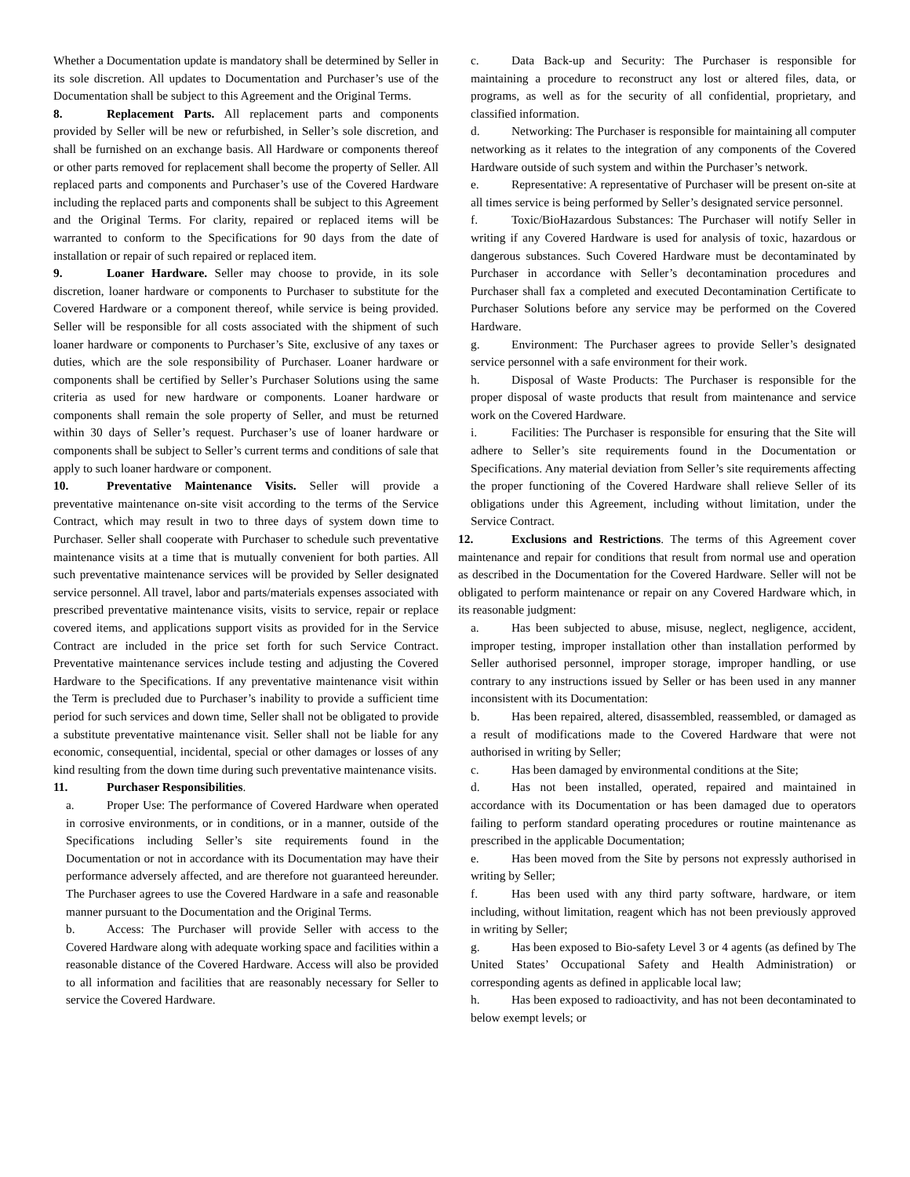Whether a Documentation update is mandatory shall be determined by Seller in its sole discretion. All updates to Documentation and Purchaser’s use of the Documentation shall be subject to this Agreement and the Original Terms.
8. Replacement Parts. All replacement parts and components provided by Seller will be new or refurbished, in Seller’s sole discretion, and shall be furnished on an exchange basis. All Hardware or components thereof or other parts removed for replacement shall become the property of Seller. All replaced parts and components and Purchaser’s use of the Covered Hardware including the replaced parts and components shall be subject to this Agreement and the Original Terms. For clarity, repaired or replaced items will be warranted to conform to the Specifications for 90 days from the date of installation or repair of such repaired or replaced item.
9. Loaner Hardware. Seller may choose to provide, in its sole discretion, loaner hardware or components to Purchaser to substitute for the Covered Hardware or a component thereof, while service is being provided. Seller will be responsible for all costs associated with the shipment of such loaner hardware or components to Purchaser’s Site, exclusive of any taxes or duties, which are the sole responsibility of Purchaser. Loaner hardware or components shall be certified by Seller’s Purchaser Solutions using the same criteria as used for new hardware or components. Loaner hardware or components shall remain the sole property of Seller, and must be returned within 30 days of Seller’s request. Purchaser’s use of loaner hardware or components shall be subject to Seller’s current terms and conditions of sale that apply to such loaner hardware or component.
10. Preventative Maintenance Visits. Seller will provide a preventative maintenance on-site visit according to the terms of the Service Contract, which may result in two to three days of system down time to Purchaser. Seller shall cooperate with Purchaser to schedule such preventative maintenance visits at a time that is mutually convenient for both parties. All such preventative maintenance services will be provided by Seller designated service personnel. All travel, labor and parts/materials expenses associated with prescribed preventative maintenance visits, visits to service, repair or replace covered items, and applications support visits as provided for in the Service Contract are included in the price set forth for such Service Contract. Preventative maintenance services include testing and adjusting the Covered Hardware to the Specifications. If any preventative maintenance visit within the Term is precluded due to Purchaser’s inability to provide a sufficient time period for such services and down time, Seller shall not be obligated to provide a substitute preventative maintenance visit. Seller shall not be liable for any economic, consequential, incidental, special or other damages or losses of any kind resulting from the down time during such preventative maintenance visits.
11. Purchaser Responsibilities.
a. Proper Use: The performance of Covered Hardware when operated in corrosive environments, or in conditions, or in a manner, outside of the Specifications including Seller’s site requirements found in the Documentation or not in accordance with its Documentation may have their performance adversely affected, and are therefore not guaranteed hereunder. The Purchaser agrees to use the Covered Hardware in a safe and reasonable manner pursuant to the Documentation and the Original Terms.
b. Access: The Purchaser will provide Seller with access to the Covered Hardware along with adequate working space and facilities within a reasonable distance of the Covered Hardware. Access will also be provided to all information and facilities that are reasonably necessary for Seller to service the Covered Hardware.
c. Data Back-up and Security: The Purchaser is responsible for maintaining a procedure to reconstruct any lost or altered files, data, or programs, as well as for the security of all confidential, proprietary, and classified information.
d. Networking: The Purchaser is responsible for maintaining all computer networking as it relates to the integration of any components of the Covered Hardware outside of such system and within the Purchaser’s network.
e. Representative: A representative of Purchaser will be present on-site at all times service is being performed by Seller’s designated service personnel.
f. Toxic/BioHazardous Substances: The Purchaser will notify Seller in writing if any Covered Hardware is used for analysis of toxic, hazardous or dangerous substances. Such Covered Hardware must be decontaminated by Purchaser in accordance with Seller’s decontamination procedures and Purchaser shall fax a completed and executed Decontamination Certificate to Purchaser Solutions before any service may be performed on the Covered Hardware.
g. Environment: The Purchaser agrees to provide Seller’s designated service personnel with a safe environment for their work.
h. Disposal of Waste Products: The Purchaser is responsible for the proper disposal of waste products that result from maintenance and service work on the Covered Hardware.
i. Facilities: The Purchaser is responsible for ensuring that the Site will adhere to Seller’s site requirements found in the Documentation or Specifications. Any material deviation from Seller’s site requirements affecting the proper functioning of the Covered Hardware shall relieve Seller of its obligations under this Agreement, including without limitation, under the Service Contract.
12. Exclusions and Restrictions. The terms of this Agreement cover maintenance and repair for conditions that result from normal use and operation as described in the Documentation for the Covered Hardware. Seller will not be obligated to perform maintenance or repair on any Covered Hardware which, in its reasonable judgment:
a. Has been subjected to abuse, misuse, neglect, negligence, accident, improper testing, improper installation other than installation performed by Seller authorised personnel, improper storage, improper handling, or use contrary to any instructions issued by Seller or has been used in any manner inconsistent with its Documentation:
b. Has been repaired, altered, disassembled, reassembled, or damaged as a result of modifications made to the Covered Hardware that were not authorised in writing by Seller;
c. Has been damaged by environmental conditions at the Site;
d. Has not been installed, operated, repaired and maintained in accordance with its Documentation or has been damaged due to operators failing to perform standard operating procedures or routine maintenance as prescribed in the applicable Documentation;
e. Has been moved from the Site by persons not expressly authorised in writing by Seller;
f. Has been used with any third party software, hardware, or item including, without limitation, reagent which has not been previously approved in writing by Seller;
g. Has been exposed to Bio-safety Level 3 or 4 agents (as defined by The United States’ Occupational Safety and Health Administration) or corresponding agents as defined in applicable local law;
h. Has been exposed to radioactivity, and has not been decontaminated to below exempt levels; or